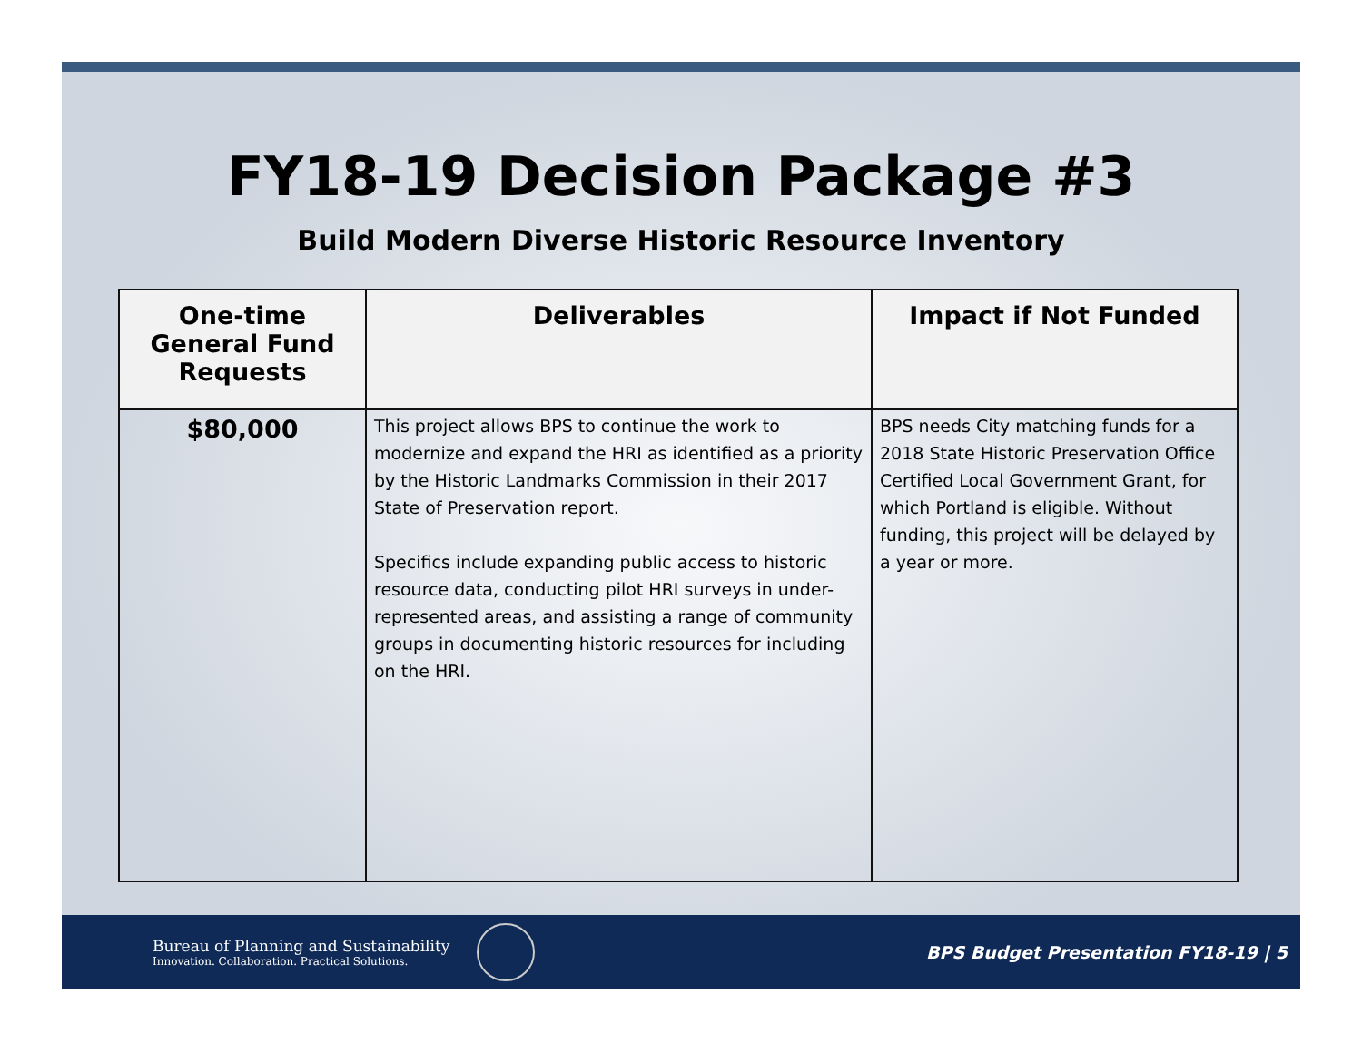FY18-19 Decision Package #3
Build Modern Diverse Historic Resource Inventory
| One-time General Fund Requests | Deliverables | Impact if Not Funded |
| --- | --- | --- |
| $80,000 | This project allows BPS to continue the work to modernize and expand the HRI as identified as a priority by the Historic Landmarks Commission in their 2017 State of Preservation report. Specifics include expanding public access to historic resource data, conducting pilot HRI surveys in under-represented areas, and assisting a range of community groups in documenting historic resources for including on the HRI. | BPS needs City matching funds for a 2018 State Historic Preservation Office Certified Local Government Grant, for which Portland is eligible. Without funding, this project will be delayed by a year or more. |
Bureau of Planning and Sustainability
Innovation. Collaboration. Practical Solutions.
BPS Budget Presentation FY18-19 | 5